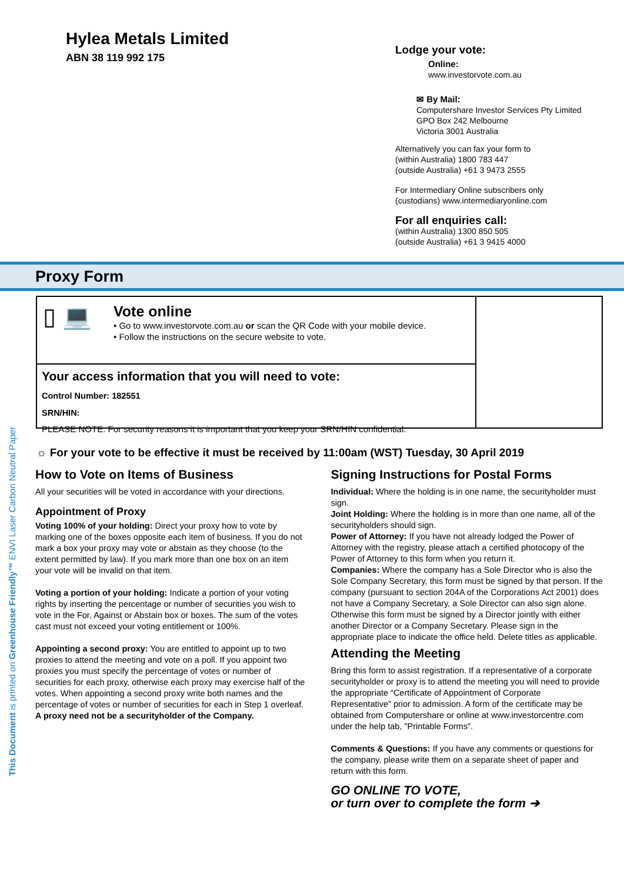Hylea Metals Limited
ABN 38 119 992 175
Lodge your vote:
Online:
www.investorvote.com.au
✉ By Mail:
Computershare Investor Services Pty Limited
GPO Box 242 Melbourne
Victoria 3001 Australia
Alternatively you can fax your form to
(within Australia) 1800 783 447
(outside Australia) +61 3 9473 2555
For Intermediary Online subscribers only
(custodians) www.intermediaryonline.com
For all enquiries call:
(within Australia) 1300 850 505
(outside Australia) +61 3 9415 4000
Proxy Form
▯ 💻
Vote online
• Go to www.investorvote.com.au or scan the QR Code with your mobile device.
• Follow the instructions on the secure website to vote.
Your access information that you will need to vote:
Control Number: 182551
SRN/HIN:
PLEASE NOTE: For security reasons it is important that you keep your SRN/HIN confidential.
☼ For your vote to be effective it must be received by 11:00am (WST) Tuesday, 30 April 2019
How to Vote on Items of Business
All your securities will be voted in accordance with your directions.
Appointment of Proxy
Voting 100% of your holding: Direct your proxy how to vote by marking one of the boxes opposite each item of business. If you do not mark a box your proxy may vote or abstain as they choose (to the extent permitted by law). If you mark more than one box on an item your vote will be invalid on that item.
Voting a portion of your holding: Indicate a portion of your voting rights by inserting the percentage or number of securities you wish to vote in the For, Against or Abstain box or boxes. The sum of the votes cast must not exceed your voting entitlement or 100%.
Appointing a second proxy: You are entitled to appoint up to two proxies to attend the meeting and vote on a poll. If you appoint two proxies you must specify the percentage of votes or number of securities for each proxy, otherwise each proxy may exercise half of the votes. When appointing a second proxy write both names and the percentage of votes or number of securities for each in Step 1 overleaf.
A proxy need not be a securityholder of the Company.
Signing Instructions for Postal Forms
Individual: Where the holding is in one name, the securityholder must sign.
Joint Holding: Where the holding is in more than one name, all of the securityholders should sign.
Power of Attorney: If you have not already lodged the Power of Attorney with the registry, please attach a certified photocopy of the Power of Attorney to this form when you return it.
Companies: Where the company has a Sole Director who is also the Sole Company Secretary, this form must be signed by that person. If the company (pursuant to section 204A of the Corporations Act 2001) does not have a Company Secretary, a Sole Director can also sign alone. Otherwise this form must be signed by a Director jointly with either another Director or a Company Secretary. Please sign in the appropriate place to indicate the office held. Delete titles as applicable.
Attending the Meeting
Bring this form to assist registration. If a representative of a corporate securityholder or proxy is to attend the meeting you will need to provide the appropriate “Certificate of Appointment of Corporate Representative” prior to admission. A form of the certificate may be obtained from Computershare or online at www.investorcentre.com under the help tab, "Printable Forms".
Comments & Questions: If you have any comments or questions for the company, please write them on a separate sheet of paper and return with this form.
GO ONLINE TO VOTE,
or turn over to complete the form ➔
This Document is printed on Greenhouse Friendly™ ENVI Laser Carbon Neutral Paper